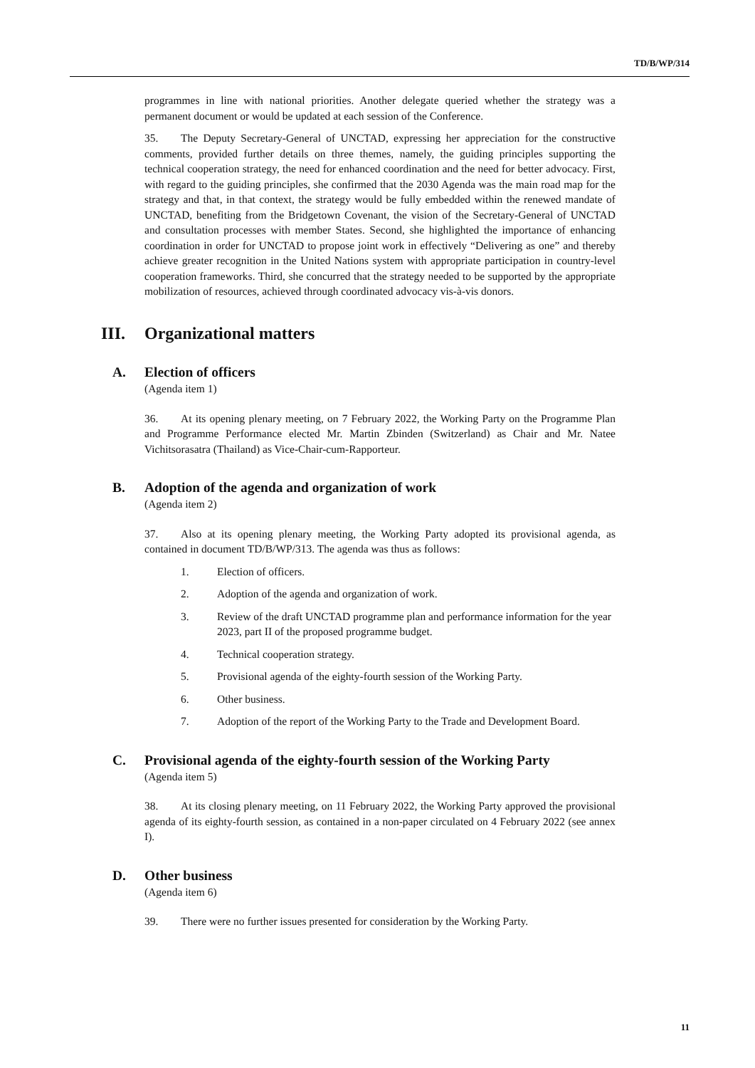TD/B/WP/314
programmes in line with national priorities. Another delegate queried whether the strategy was a permanent document or would be updated at each session of the Conference.
35. The Deputy Secretary-General of UNCTAD, expressing her appreciation for the constructive comments, provided further details on three themes, namely, the guiding principles supporting the technical cooperation strategy, the need for enhanced coordination and the need for better advocacy. First, with regard to the guiding principles, she confirmed that the 2030 Agenda was the main road map for the strategy and that, in that context, the strategy would be fully embedded within the renewed mandate of UNCTAD, benefiting from the Bridgetown Covenant, the vision of the Secretary-General of UNCTAD and consultation processes with member States. Second, she highlighted the importance of enhancing coordination in order for UNCTAD to propose joint work in effectively “Delivering as one” and thereby achieve greater recognition in the United Nations system with appropriate participation in country-level cooperation frameworks. Third, she concurred that the strategy needed to be supported by the appropriate mobilization of resources, achieved through coordinated advocacy vis-à-vis donors.
III. Organizational matters
A. Election of officers
(Agenda item 1)
36. At its opening plenary meeting, on 7 February 2022, the Working Party on the Programme Plan and Programme Performance elected Mr. Martin Zbinden (Switzerland) as Chair and Mr. Natee Vichitsorasatra (Thailand) as Vice-Chair-cum-Rapporteur.
B. Adoption of the agenda and organization of work
(Agenda item 2)
37. Also at its opening plenary meeting, the Working Party adopted its provisional agenda, as contained in document TD/B/WP/313. The agenda was thus as follows:
1. Election of officers.
2. Adoption of the agenda and organization of work.
3. Review of the draft UNCTAD programme plan and performance information for the year 2023, part II of the proposed programme budget.
4. Technical cooperation strategy.
5. Provisional agenda of the eighty-fourth session of the Working Party.
6. Other business.
7. Adoption of the report of the Working Party to the Trade and Development Board.
C. Provisional agenda of the eighty-fourth session of the Working Party
(Agenda item 5)
38. At its closing plenary meeting, on 11 February 2022, the Working Party approved the provisional agenda of its eighty-fourth session, as contained in a non-paper circulated on 4 February 2022 (see annex I).
D. Other business
(Agenda item 6)
39. There were no further issues presented for consideration by the Working Party.
11